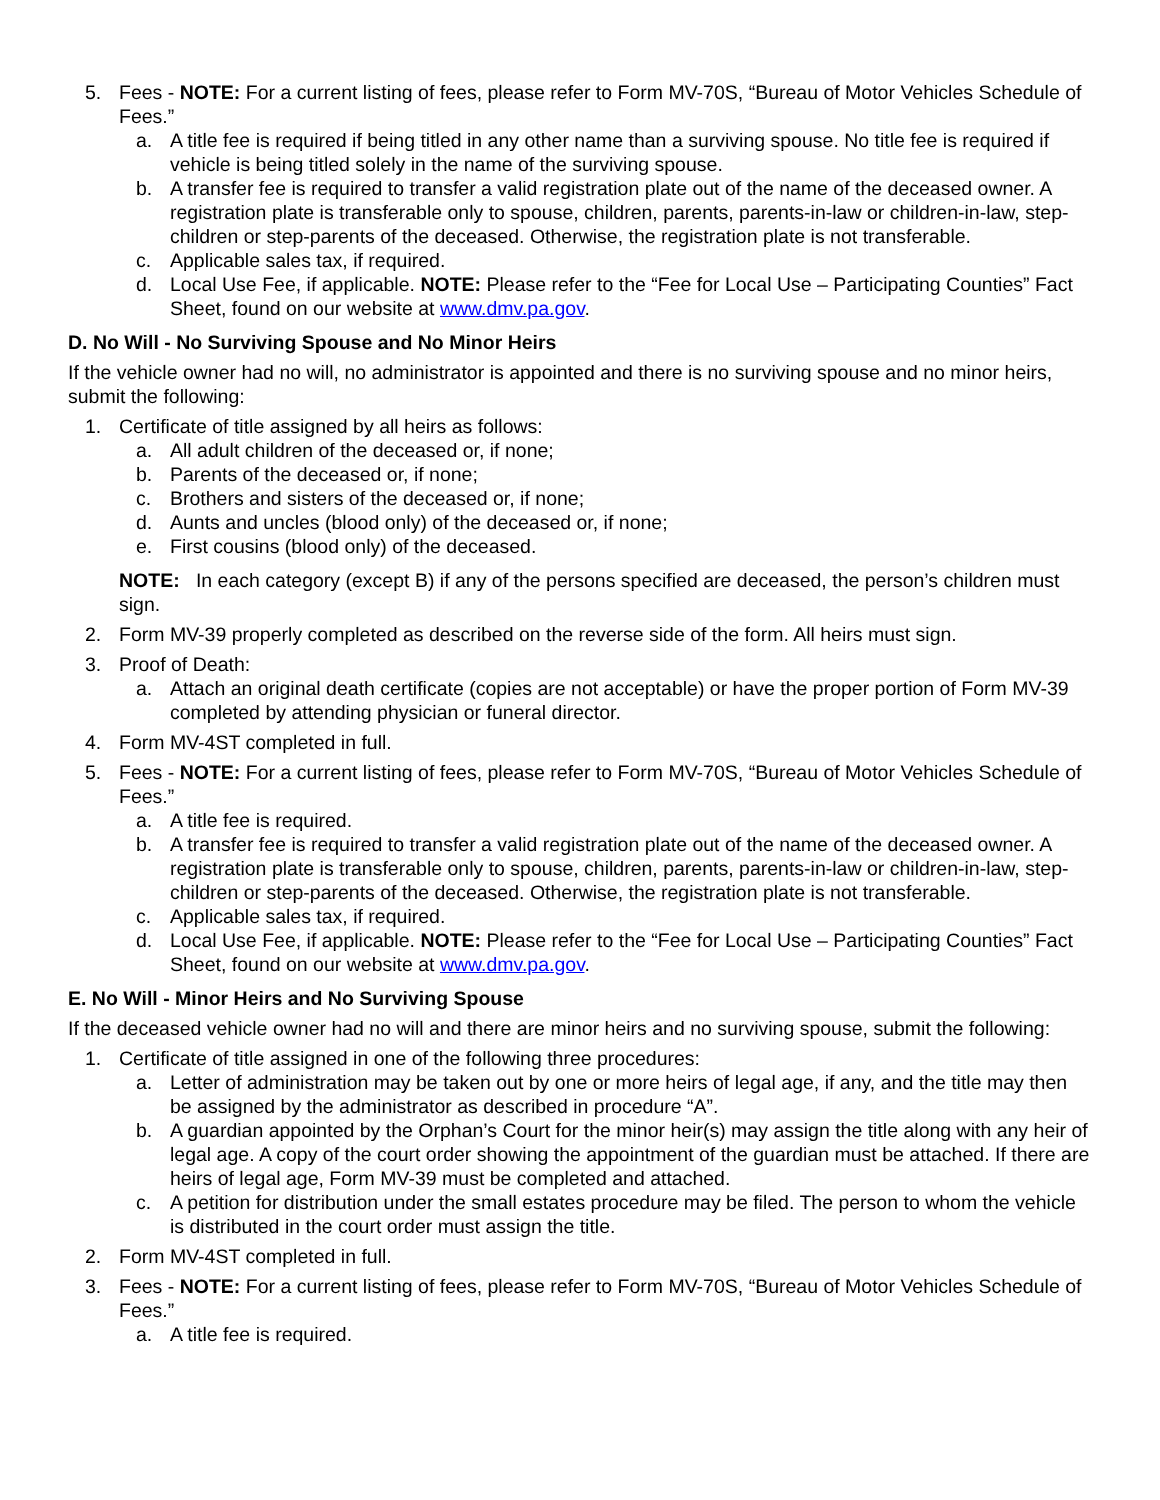5. Fees - NOTE: For a current listing of fees, please refer to Form MV-70S, “Bureau of Motor Vehicles Schedule of Fees.”
a. A title fee is required if being titled in any other name than a surviving spouse. No title fee is required if vehicle is being titled solely in the name of the surviving spouse.
b. A transfer fee is required to transfer a valid registration plate out of the name of the deceased owner. A registration plate is transferable only to spouse, children, parents, parents-in-law or children-in-law, step-children or step-parents of the deceased. Otherwise, the registration plate is not transferable.
c. Applicable sales tax, if required.
d. Local Use Fee, if applicable. NOTE: Please refer to the “Fee for Local Use – Participating Counties” Fact Sheet, found on our website at www.dmv.pa.gov.
D. No Will - No Surviving Spouse and No Minor Heirs
If the vehicle owner had no will, no administrator is appointed and there is no surviving spouse and no minor heirs, submit the following:
1. Certificate of title assigned by all heirs as follows:
a. All adult children of the deceased or, if none;
b. Parents of the deceased or, if none;
c. Brothers and sisters of the deceased or, if none;
d. Aunts and uncles (blood only) of the deceased or, if none;
e. First cousins (blood only) of the deceased.
NOTE: In each category (except B) if any of the persons specified are deceased, the person’s children must sign.
2. Form MV-39 properly completed as described on the reverse side of the form. All heirs must sign.
3. Proof of Death:
a. Attach an original death certificate (copies are not acceptable) or have the proper portion of Form MV-39 completed by attending physician or funeral director.
4. Form MV-4ST completed in full.
5. Fees - NOTE: For a current listing of fees, please refer to Form MV-70S, “Bureau of Motor Vehicles Schedule of Fees.”
a. A title fee is required.
b. A transfer fee is required to transfer a valid registration plate out of the name of the deceased owner. A registration plate is transferable only to spouse, children, parents, parents-in-law or children-in-law, step-children or step-parents of the deceased. Otherwise, the registration plate is not transferable.
c. Applicable sales tax, if required.
d. Local Use Fee, if applicable. NOTE: Please refer to the “Fee for Local Use – Participating Counties” Fact Sheet, found on our website at www.dmv.pa.gov.
E. No Will - Minor Heirs and No Surviving Spouse
If the deceased vehicle owner had no will and there are minor heirs and no surviving spouse, submit the following:
1. Certificate of title assigned in one of the following three procedures:
a. Letter of administration may be taken out by one or more heirs of legal age, if any, and the title may then be assigned by the administrator as described in procedure “A”.
b. A guardian appointed by the Orphan’s Court for the minor heir(s) may assign the title along with any heir of legal age. A copy of the court order showing the appointment of the guardian must be attached. If there are heirs of legal age, Form MV-39 must be completed and attached.
c. A petition for distribution under the small estates procedure may be filed. The person to whom the vehicle is distributed in the court order must assign the title.
2. Form MV-4ST completed in full.
3. Fees - NOTE: For a current listing of fees, please refer to Form MV-70S, “Bureau of Motor Vehicles Schedule of Fees.”
a. A title fee is required.